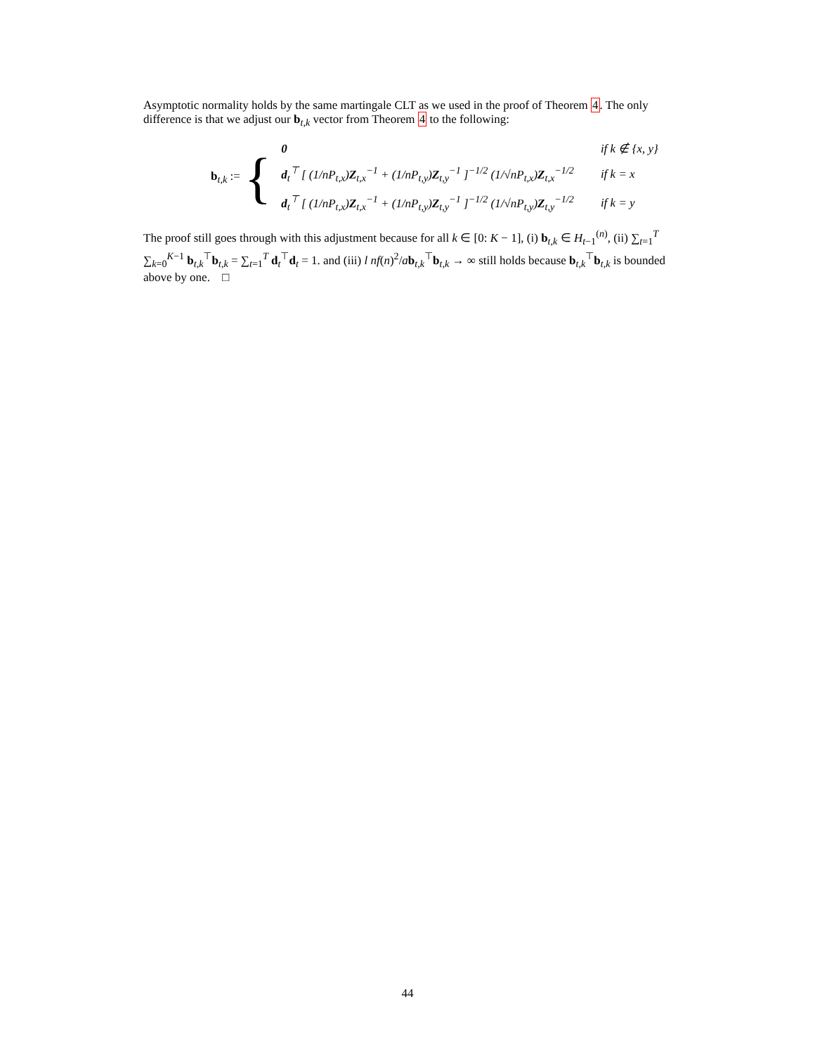Asymptotic normality holds by the same martingale CLT as we used in the proof of Theorem 4. The only difference is that we adjust our b<sub>t,k</sub> vector from Theorem 4 to the following:
b<sub>t,k</sub> := {
| 0 | if k ∉ {x, y} |
| d<sub>t</sub><sup>⊤</sup> [ (1/nP<sub>t,x</sub>) Z<sub>t,x</sub><sup>−1</sup> + (1/nP<sub>t,y</sub>) Z<sub>t,y</sub><sup>−1</sup> ]<sup>−1/2</sup> (1/√nP<sub>t,x</sub>) Z<sub>t,x</sub><sup>−1/2</sup> | if k = x |
| d<sub>t</sub><sup>⊤</sup> [ (1/nP<sub>t,x</sub>) Z<sub>t,x</sub><sup>−1</sup> + (1/nP<sub>t,y</sub>) Z<sub>t,y</sub><sup>−1</sup> ]<sup>−1/2</sup> (1/√nP<sub>t,y</sub>) Z<sub>t,y</sub><sup>−1/2</sup> | if k = y |
The proof still goes through with this adjustment because for all k ∈ [0: K − 1], (i) b<sub>t,k</sub> ∈ H<sub>t−1</sub><sup>(n)</sup>, (ii) ∑<sub>t=1</sub><sup>T</sup> ∑<sub>k=0</sub><sup>K−1</sup> b<sub>t,k</sub><sup>⊤</sup>b<sub>t,k</sub> = ∑<sub>t=1</sub><sup>T</sup> d<sub>t</sub><sup>⊤</sup>d<sub>t</sub> = 1. and (iii) l nf(n)<sup>2</sup>/ab<sub>t,k</sub><sup>⊤</sup>b<sub>t,k</sub> → ∞ still holds because b<sub>t,k</sub><sup>⊤</sup>b<sub>t,k</sub> is bounded above by one. □
44